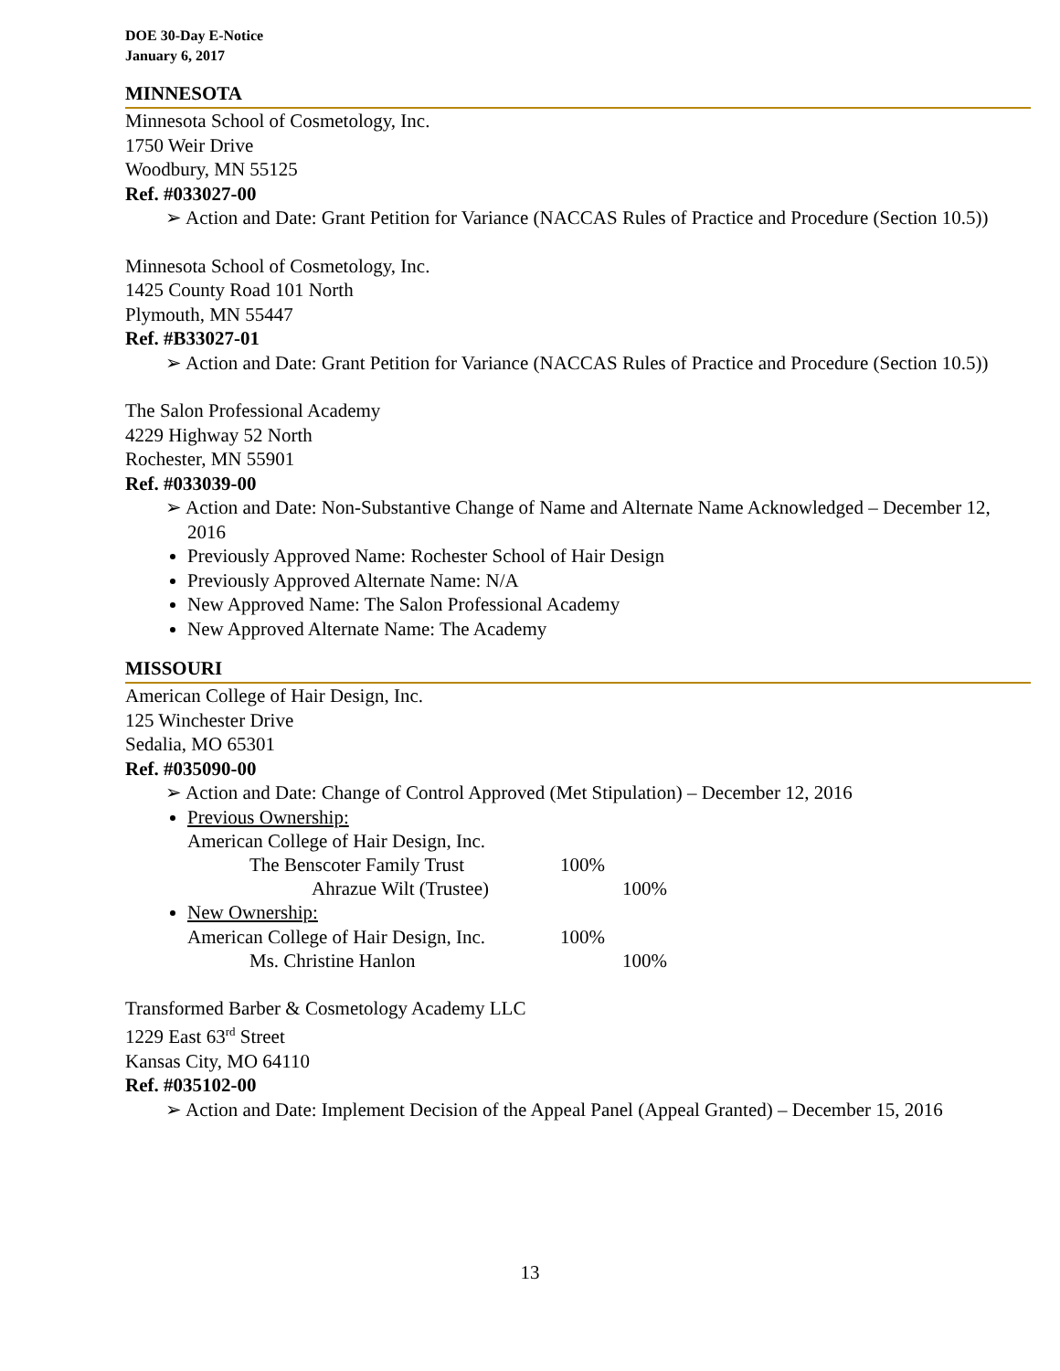DOE 30-Day E-Notice
January 6, 2017
MINNESOTA
Minnesota School of Cosmetology, Inc.
1750 Weir Drive
Woodbury, MN 55125
Ref. #033027-00
➢ Action and Date: Grant Petition for Variance (NACCAS Rules of Practice and Procedure (Section 10.5))
Minnesota School of Cosmetology, Inc.
1425 County Road 101 North
Plymouth, MN 55447
Ref. #B33027-01
➢ Action and Date: Grant Petition for Variance (NACCAS Rules of Practice and Procedure (Section 10.5))
The Salon Professional Academy
4229 Highway 52 North
Rochester, MN 55901
Ref. #033039-00
➢ Action and Date: Non-Substantive Change of Name and Alternate Name Acknowledged – December 12, 2016
Previously Approved Name: Rochester School of Hair Design
Previously Approved Alternate Name: N/A
New Approved Name: The Salon Professional Academy
New Approved Alternate Name: The Academy
MISSOURI
American College of Hair Design, Inc.
125 Winchester Drive
Sedalia, MO 65301
Ref. #035090-00
➢ Action and Date: Change of Control Approved (Met Stipulation) – December 12, 2016
Previous Ownership:
| American College of Hair Design, Inc. | | |
| The Benscoter Family Trust | 100% | |
| Ahrazue Wilt (Trustee) | | 100% |
New Ownership:
| American College of Hair Design, Inc. | 100% | |
| Ms. Christine Hanlon | | 100% |
Transformed Barber & Cosmetology Academy LLC
1229 East 63<sup>rd</sup> Street
Kansas City, MO 64110
Ref. #035102-00
➢ Action and Date: Implement Decision of the Appeal Panel (Appeal Granted) – December 15, 2016
13